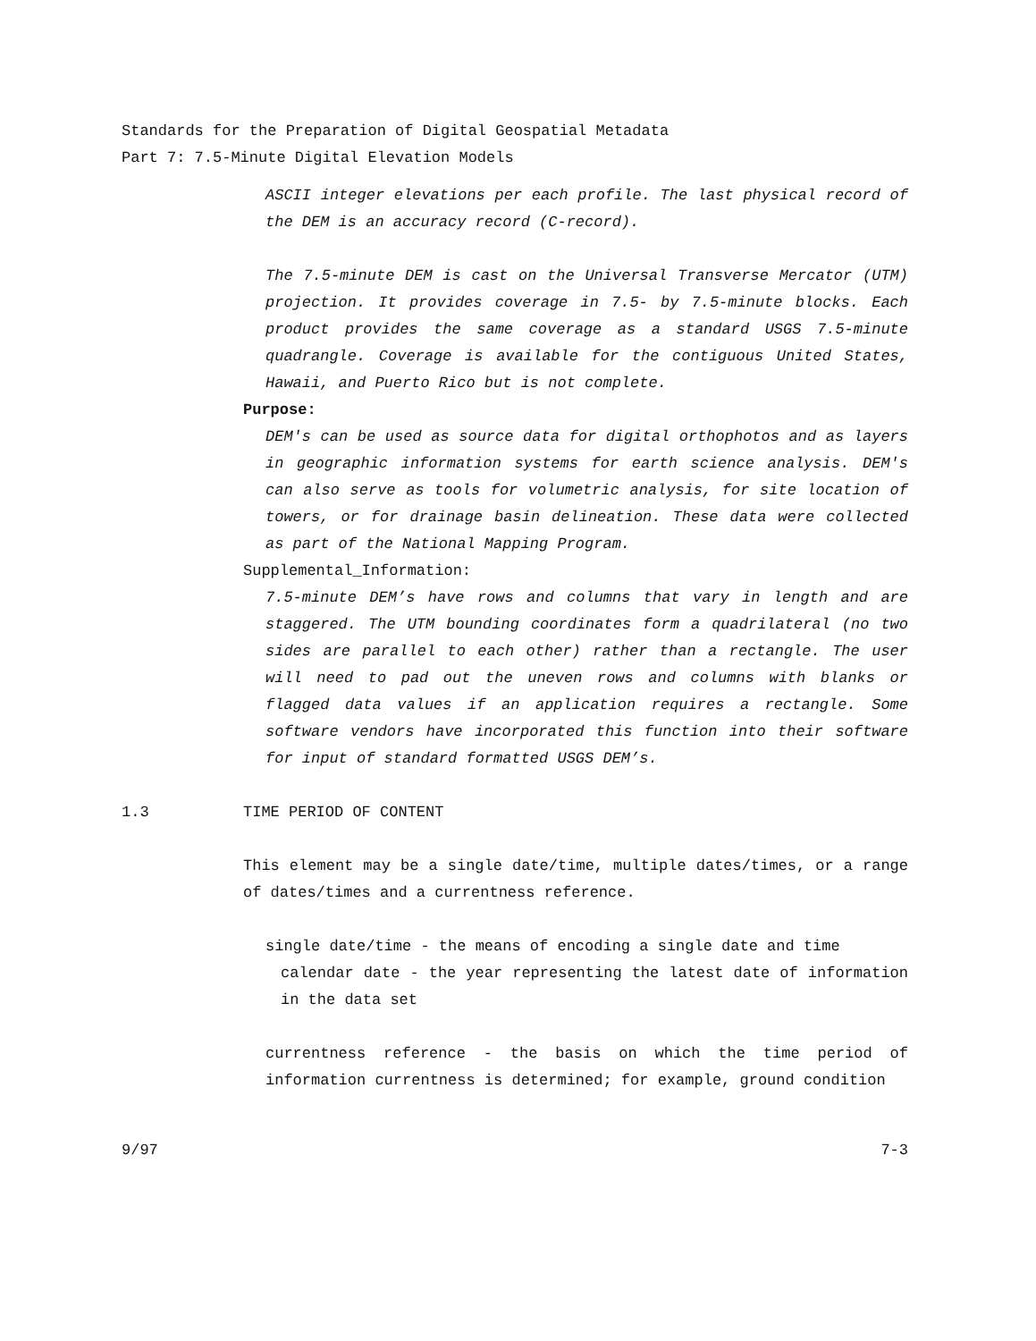Standards for the Preparation of Digital Geospatial Metadata
Part 7: 7.5-Minute Digital Elevation Models
ASCII integer elevations per each profile. The last physical record of the DEM is an accuracy record (C-record).
The 7.5-minute DEM is cast on the Universal Transverse Mercator (UTM) projection. It provides coverage in 7.5- by 7.5-minute blocks. Each product provides the same coverage as a standard USGS 7.5-minute quadrangle. Coverage is available for the contiguous United States, Hawaii, and Puerto Rico but is not complete.
Purpose:
DEM's can be used as source data for digital orthophotos and as layers in geographic information systems for earth science analysis. DEM's can also serve as tools for volumetric analysis, for site location of towers, or for drainage basin delineation. These data were collected as part of the National Mapping Program.
Supplemental_Information:
7.5-minute DEM’s have rows and columns that vary in length and are staggered. The UTM bounding coordinates form a quadrilateral (no two sides are parallel to each other) rather than a rectangle. The user will need to pad out the uneven rows and columns with blanks or flagged data values if an application requires a rectangle. Some software vendors have incorporated this function into their software for input of standard formatted USGS DEM’s.
1.3 TIME PERIOD OF CONTENT
This element may be a single date/time, multiple dates/times, or a range of dates/times and a currentness reference.
single date/time - the means of encoding a single date and time
calendar date - the year representing the latest date of information in the data set
currentness reference - the basis on which the time period of information currentness is determined; for example, ground condition
9/97 7-3